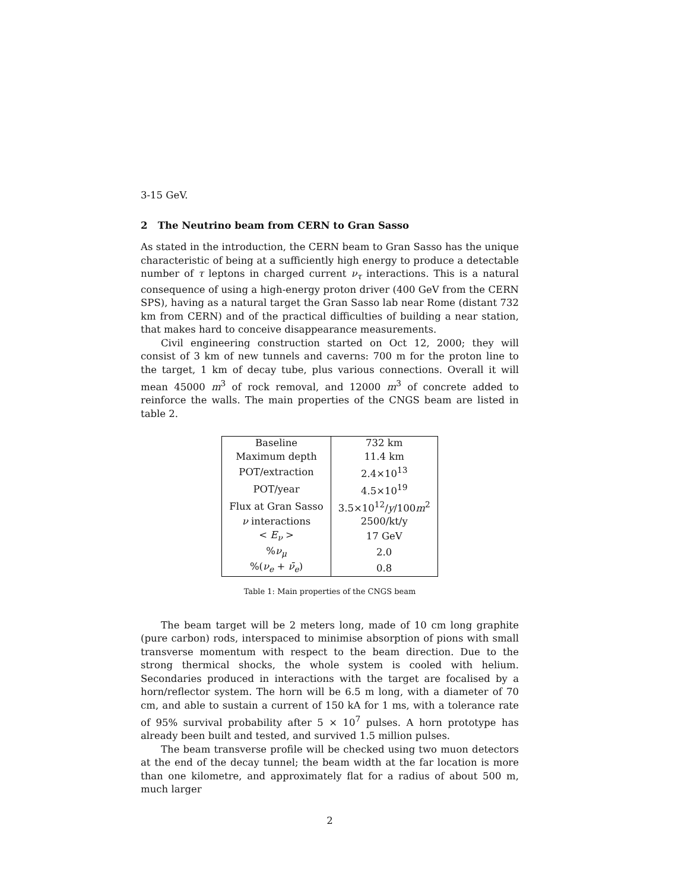3-15 GeV.
2 The Neutrino beam from CERN to Gran Sasso
As stated in the introduction, the CERN beam to Gran Sasso has the unique characteristic of being at a sufficiently high energy to produce a detectable number of τ leptons in charged current ν<sub>τ</sub> interactions. This is a natural consequence of using a high-energy proton driver (400 GeV from the CERN SPS), having as a natural target the Gran Sasso lab near Rome (distant 732 km from CERN) and of the practical difficulties of building a near station, that makes hard to conceive disappearance measurements.
Civil engineering construction started on Oct 12, 2000; they will consist of 3 km of new tunnels and caverns: 700 m for the proton line to the target, 1 km of decay tube, plus various connections. Overall it will mean 45000 m<sup>3</sup> of rock removal, and 12000 m<sup>3</sup> of concrete added to reinforce the walls. The main properties of the CNGS beam are listed in table 2.
| Baseline | 732 km |
| Maximum depth | 11.4 km |
| POT/extraction | 2.4×10<sup>13</sup> |
| POT/year | 4.5×10<sup>19</sup> |
| Flux at Gran Sasso | 3.5×10<sup>12</sup>/ y /100 m<sup>2</sup> |
| ν interactions | 2500/kt/y |
| < E<sub>ν</sub> > | 17 GeV |
| % ν<sub>μ</sub> | 2.0 |
| %( ν<sub>e</sub> + ν̄<sub>e</sub> ) | 0.8 |
Table 1: Main properties of the CNGS beam
The beam target will be 2 meters long, made of 10 cm long graphite (pure carbon) rods, interspaced to minimise absorption of pions with small transverse momentum with respect to the beam direction. Due to the strong thermical shocks, the whole system is cooled with helium. Secondaries produced in interactions with the target are focalised by a horn/reflector system. The horn will be 6.5 m long, with a diameter of 70 cm, and able to sustain a current of 150 kA for 1 ms, with a tolerance rate of 95% survival probability after 5 × 10<sup>7</sup> pulses. A horn prototype has already been built and tested, and survived 1.5 million pulses.
The beam transverse profile will be checked using two muon detectors at the end of the decay tunnel; the beam width at the far location is more than one kilometre, and approximately flat for a radius of about 500 m, much larger
2